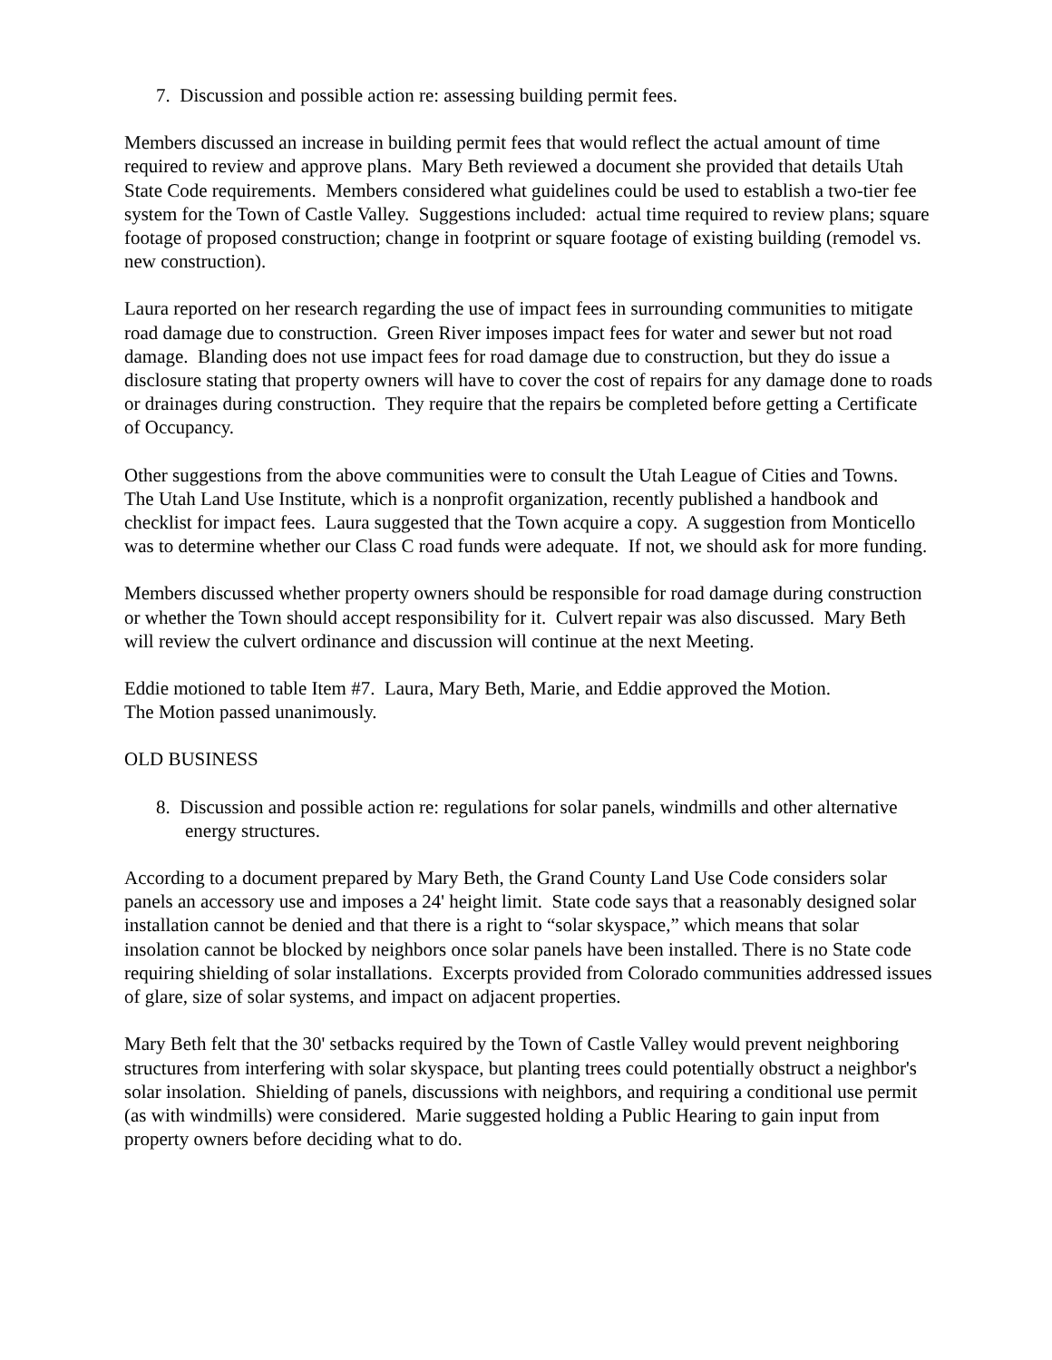7. Discussion and possible action re: assessing building permit fees.
Members discussed an increase in building permit fees that would reflect the actual amount of time required to review and approve plans. Mary Beth reviewed a document she provided that details Utah State Code requirements. Members considered what guidelines could be used to establish a two-tier fee system for the Town of Castle Valley. Suggestions included: actual time required to review plans; square footage of proposed construction; change in footprint or square footage of existing building (remodel vs. new construction).
Laura reported on her research regarding the use of impact fees in surrounding communities to mitigate road damage due to construction. Green River imposes impact fees for water and sewer but not road damage. Blanding does not use impact fees for road damage due to construction, but they do issue a disclosure stating that property owners will have to cover the cost of repairs for any damage done to roads or drainages during construction. They require that the repairs be completed before getting a Certificate of Occupancy.
Other suggestions from the above communities were to consult the Utah League of Cities and Towns. The Utah Land Use Institute, which is a nonprofit organization, recently published a handbook and checklist for impact fees. Laura suggested that the Town acquire a copy. A suggestion from Monticello was to determine whether our Class C road funds were adequate. If not, we should ask for more funding.
Members discussed whether property owners should be responsible for road damage during construction or whether the Town should accept responsibility for it. Culvert repair was also discussed. Mary Beth will review the culvert ordinance and discussion will continue at the next Meeting.
Eddie motioned to table Item #7. Laura, Mary Beth, Marie, and Eddie approved the Motion.
The Motion passed unanimously.
OLD BUSINESS
8. Discussion and possible action re: regulations for solar panels, windmills and other alternative energy structures.
According to a document prepared by Mary Beth, the Grand County Land Use Code considers solar panels an accessory use and imposes a 24' height limit. State code says that a reasonably designed solar installation cannot be denied and that there is a right to “solar skyspace,” which means that solar insolation cannot be blocked by neighbors once solar panels have been installed. There is no State code requiring shielding of solar installations. Excerpts provided from Colorado communities addressed issues of glare, size of solar systems, and impact on adjacent properties.
Mary Beth felt that the 30' setbacks required by the Town of Castle Valley would prevent neighboring structures from interfering with solar skyspace, but planting trees could potentially obstruct a neighbor's solar insolation. Shielding of panels, discussions with neighbors, and requiring a conditional use permit (as with windmills) were considered. Marie suggested holding a Public Hearing to gain input from property owners before deciding what to do.